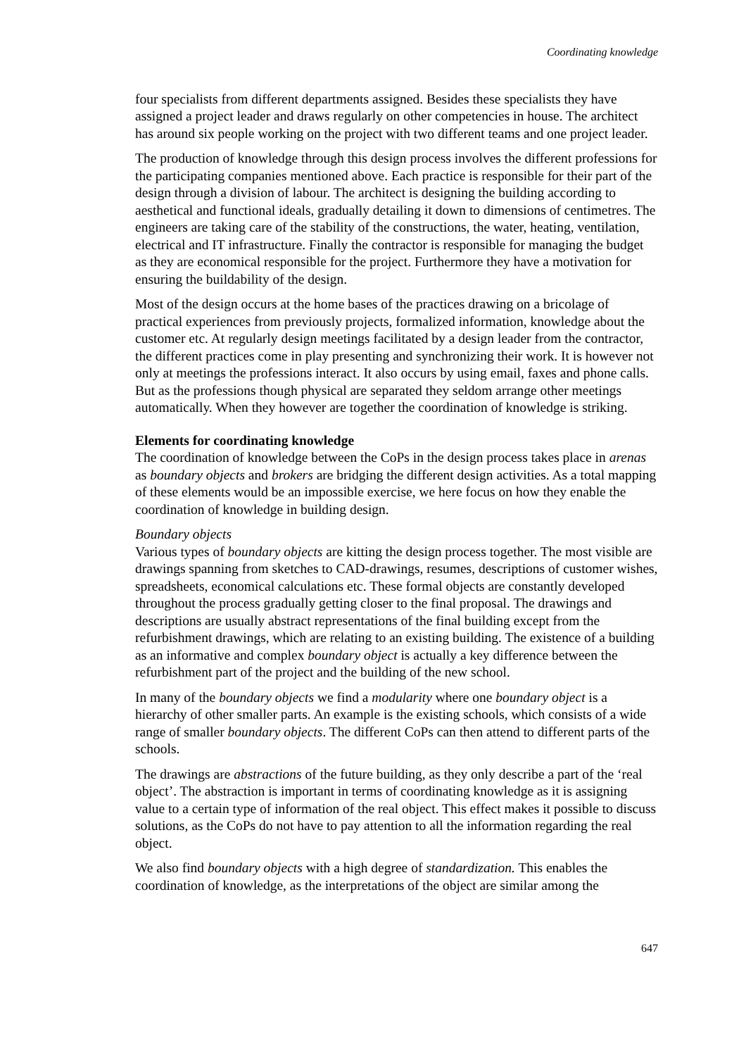Coordinating knowledge
four specialists from different departments assigned. Besides these specialists they have assigned a project leader and draws regularly on other competencies in house. The architect has around six people working on the project with two different teams and one project leader.
The production of knowledge through this design process involves the different professions for the participating companies mentioned above. Each practice is responsible for their part of the design through a division of labour. The architect is designing the building according to aesthetical and functional ideals, gradually detailing it down to dimensions of centimetres. The engineers are taking care of the stability of the constructions, the water, heating, ventilation, electrical and IT infrastructure. Finally the contractor is responsible for managing the budget as they are economical responsible for the project. Furthermore they have a motivation for ensuring the buildability of the design.
Most of the design occurs at the home bases of the practices drawing on a bricolage of practical experiences from previously projects, formalized information, knowledge about the customer etc. At regularly design meetings facilitated by a design leader from the contractor, the different practices come in play presenting and synchronizing their work. It is however not only at meetings the professions interact. It also occurs by using email, faxes and phone calls. But as the professions though physical are separated they seldom arrange other meetings automatically. When they however are together the coordination of knowledge is striking.
Elements for coordinating knowledge
The coordination of knowledge between the CoPs in the design process takes place in arenas as boundary objects and brokers are bridging the different design activities. As a total mapping of these elements would be an impossible exercise, we here focus on how they enable the coordination of knowledge in building design.
Boundary objects
Various types of boundary objects are kitting the design process together. The most visible are drawings spanning from sketches to CAD-drawings, resumes, descriptions of customer wishes, spreadsheets, economical calculations etc. These formal objects are constantly developed throughout the process gradually getting closer to the final proposal. The drawings and descriptions are usually abstract representations of the final building except from the refurbishment drawings, which are relating to an existing building. The existence of a building as an informative and complex boundary object is actually a key difference between the refurbishment part of the project and the building of the new school.
In many of the boundary objects we find a modularity where one boundary object is a hierarchy of other smaller parts. An example is the existing schools, which consists of a wide range of smaller boundary objects. The different CoPs can then attend to different parts of the schools.
The drawings are abstractions of the future building, as they only describe a part of the ‘real object’. The abstraction is important in terms of coordinating knowledge as it is assigning value to a certain type of information of the real object. This effect makes it possible to discuss solutions, as the CoPs do not have to pay attention to all the information regarding the real object.
We also find boundary objects with a high degree of standardization. This enables the coordination of knowledge, as the interpretations of the object are similar among the
647